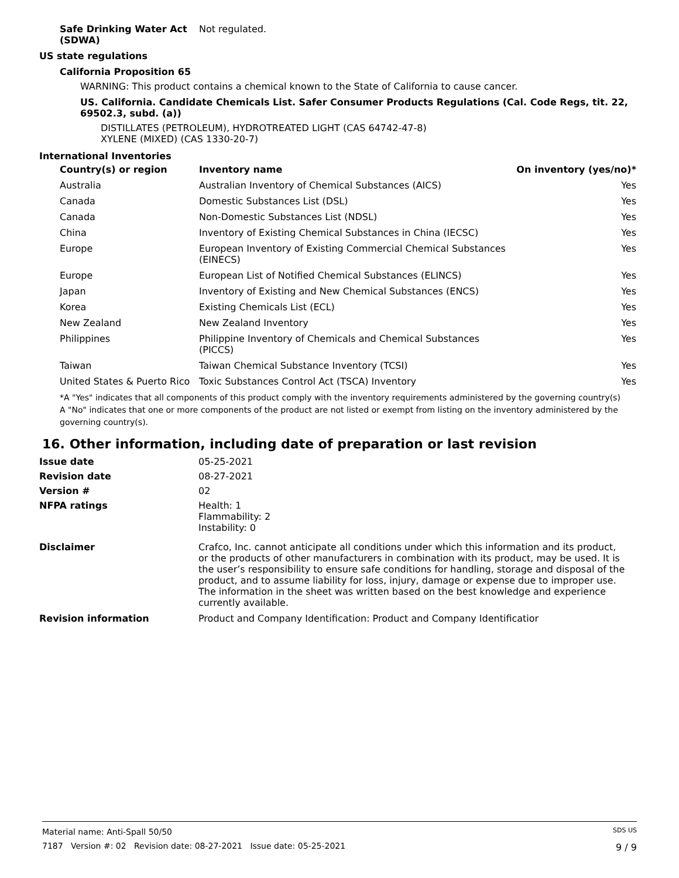Safe Drinking Water Act (SDWA)
Not regulated.
US state regulations
California Proposition 65
WARNING: This product contains a chemical known to the State of California to cause cancer.
US. California. Candidate Chemicals List. Safer Consumer Products Regulations (Cal. Code Regs, tit. 22, 69502.3, subd. (a))
DISTILLATES (PETROLEUM), HYDROTREATED LIGHT (CAS 64742-47-8)
XYLENE (MIXED) (CAS 1330-20-7)
International Inventories
| Country(s) or region | Inventory name | On inventory (yes/no)* |
| --- | --- | --- |
| Australia | Australian Inventory of Chemical Substances (AICS) | Yes |
| Canada | Domestic Substances List (DSL) | Yes |
| Canada | Non-Domestic Substances List (NDSL) | Yes |
| China | Inventory of Existing Chemical Substances in China (IECSC) | Yes |
| Europe | European Inventory of Existing Commercial Chemical Substances (EINECS) | Yes |
| Europe | European List of Notified Chemical Substances (ELINCS) | Yes |
| Japan | Inventory of Existing and New Chemical Substances (ENCS) | Yes |
| Korea | Existing Chemicals List (ECL) | Yes |
| New Zealand | New Zealand Inventory | Yes |
| Philippines | Philippine Inventory of Chemicals and Chemical Substances (PICCS) | Yes |
| Taiwan | Taiwan Chemical Substance Inventory (TCSI) | Yes |
| United States & Puerto Rico | Toxic Substances Control Act (TSCA) Inventory | Yes |
*A "Yes" indicates that all components of this product comply with the inventory requirements administered by the governing country(s)
A "No" indicates that one or more components of the product are not listed or exempt from listing on the inventory administered by the governing country(s).
16. Other information, including date of preparation or last revision
Issue date 05-25-2021
Revision date 08-27-2021
Version # 02
NFPA ratings Health: 1
Flammability: 2
Instability: 0
Disclaimer Crafco, Inc. cannot anticipate all conditions under which this information and its product, or the products of other manufacturers in combination with its product, may be used. It is the user’s responsibility to ensure safe conditions for handling, storage and disposal of the product, and to assume liability for loss, injury, damage or expense due to improper use. The information in the sheet was written based on the best knowledge and experience currently available.
Revision information Product and Company Identification: Product and Company Identificatior
Material name: Anti-Spall 50/50 SDS US
7187 Version #: 02 Revision date: 08-27-2021 Issue date: 05-25-2021 9 / 9